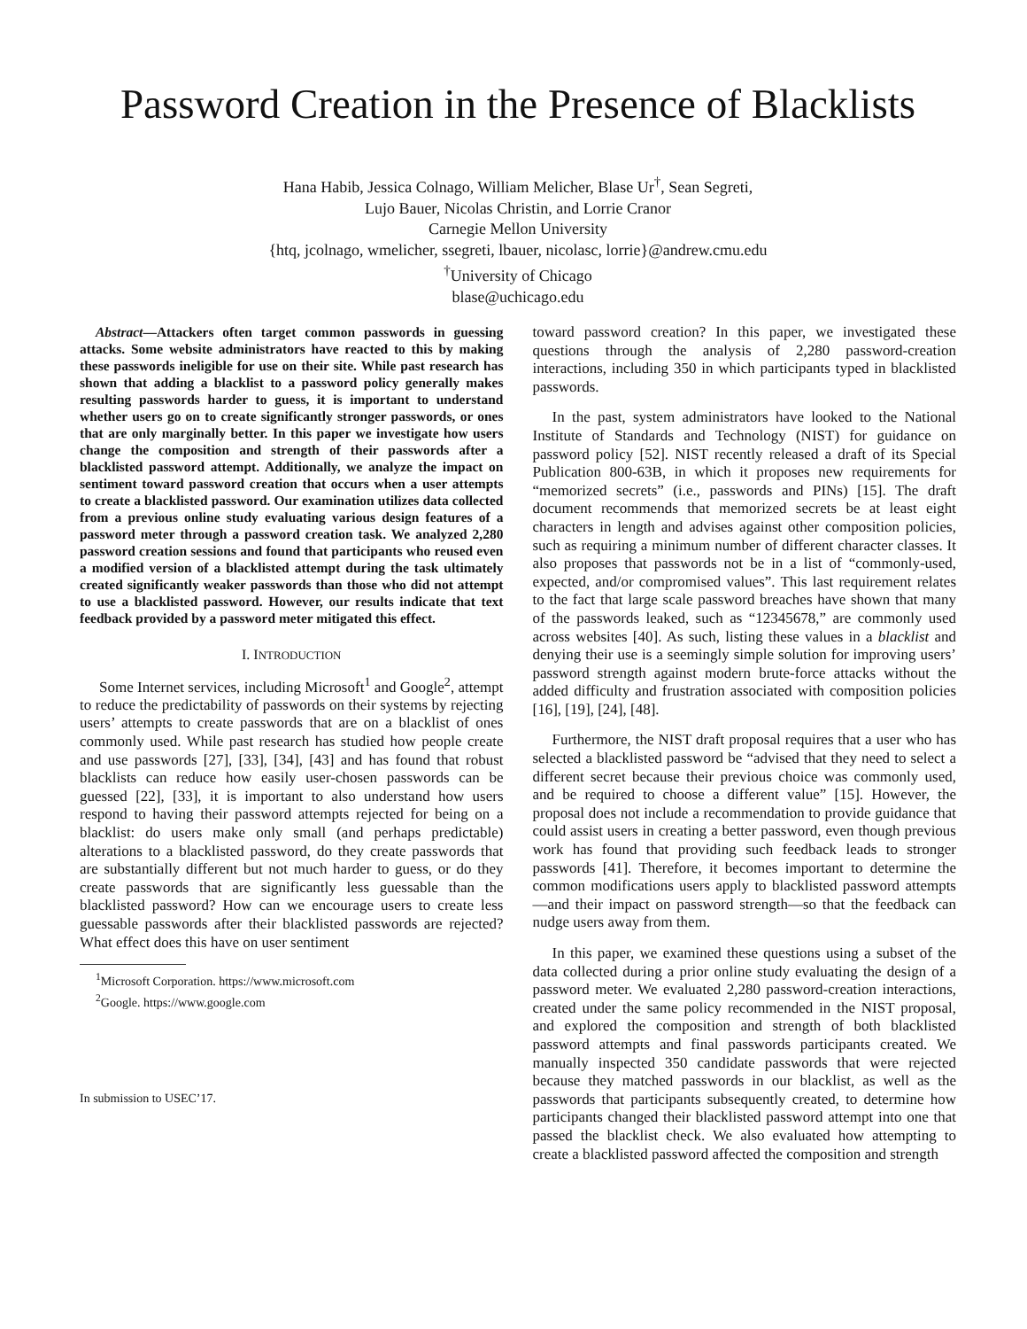Password Creation in the Presence of Blacklists
Hana Habib, Jessica Colnago, William Melicher, Blase Ur<sup>†</sup>, Sean Segreti,
Lujo Bauer, Nicolas Christin, and Lorrie Cranor
Carnegie Mellon University
{htq, jcolnago, wmelicher, ssegreti, lbauer, nicolasc, lorrie}@andrew.cmu.edu
<sup>†</sup> University of Chicago
blase@uchicago.edu
Abstract—Attackers often target common passwords in guessing attacks. Some website administrators have reacted to this by making these passwords ineligible for use on their site. While past research has shown that adding a blacklist to a password policy generally makes resulting passwords harder to guess, it is important to understand whether users go on to create significantly stronger passwords, or ones that are only marginally better. In this paper we investigate how users change the composition and strength of their passwords after a blacklisted password attempt. Additionally, we analyze the impact on sentiment toward password creation that occurs when a user attempts to create a blacklisted password. Our examination utilizes data collected from a previous online study evaluating various design features of a password meter through a password creation task. We analyzed 2,280 password creation sessions and found that participants who reused even a modified version of a blacklisted attempt during the task ultimately created significantly weaker passwords than those who did not attempt to use a blacklisted password. However, our results indicate that text feedback provided by a password meter mitigated this effect.
I. INTRODUCTION
Some Internet services, including Microsoft<sup>1</sup> and Google<sup>2</sup>, attempt to reduce the predictability of passwords on their systems by rejecting users’ attempts to create passwords that are on a blacklist of ones commonly used. While past research has studied how people create and use passwords [27], [33], [34], [43] and has found that robust blacklists can reduce how easily user-chosen passwords can be guessed [22], [33], it is important to also understand how users respond to having their password attempts rejected for being on a blacklist: do users make only small (and perhaps predictable) alterations to a blacklisted password, do they create passwords that are substantially different but not much harder to guess, or do they create passwords that are significantly less guessable than the blacklisted password? How can we encourage users to create less guessable passwords after their blacklisted passwords are rejected? What effect does this have on user sentiment
<sup>1</sup> Microsoft Corporation. https://www.microsoft.com
<sup>2</sup> Google. https://www.google.com
In submission to USEC’17.
toward password creation? In this paper, we investigated these questions through the analysis of 2,280 password-creation interactions, including 350 in which participants typed in blacklisted passwords.
In the past, system administrators have looked to the National Institute of Standards and Technology (NIST) for guidance on password policy [52]. NIST recently released a draft of its Special Publication 800-63B, in which it proposes new requirements for “memorized secrets” (i.e., passwords and PINs) [15]. The draft document recommends that memorized secrets be at least eight characters in length and advises against other composition policies, such as requiring a minimum number of different character classes. It also proposes that passwords not be in a list of “commonly-used, expected, and/or compromised values”. This last requirement relates to the fact that large scale password breaches have shown that many of the passwords leaked, such as “12345678,” are commonly used across websites [40]. As such, listing these values in a blacklist and denying their use is a seemingly simple solution for improving users’ password strength against modern brute-force attacks without the added difficulty and frustration associated with composition policies [16], [19], [24], [48].
Furthermore, the NIST draft proposal requires that a user who has selected a blacklisted password be “advised that they need to select a different secret because their previous choice was commonly used, and be required to choose a different value” [15]. However, the proposal does not include a recommendation to provide guidance that could assist users in creating a better password, even though previous work has found that providing such feedback leads to stronger passwords [41]. Therefore, it becomes important to determine the common modifications users apply to blacklisted password attempts—and their impact on password strength—so that the feedback can nudge users away from them.
In this paper, we examined these questions using a subset of the data collected during a prior online study evaluating the design of a password meter. We evaluated 2,280 password-creation interactions, created under the same policy recommended in the NIST proposal, and explored the composition and strength of both blacklisted password attempts and final passwords participants created. We manually inspected 350 candidate passwords that were rejected because they matched passwords in our blacklist, as well as the passwords that participants subsequently created, to determine how participants changed their blacklisted password attempt into one that passed the blacklist check. We also evaluated how attempting to create a blacklisted password affected the composition and strength